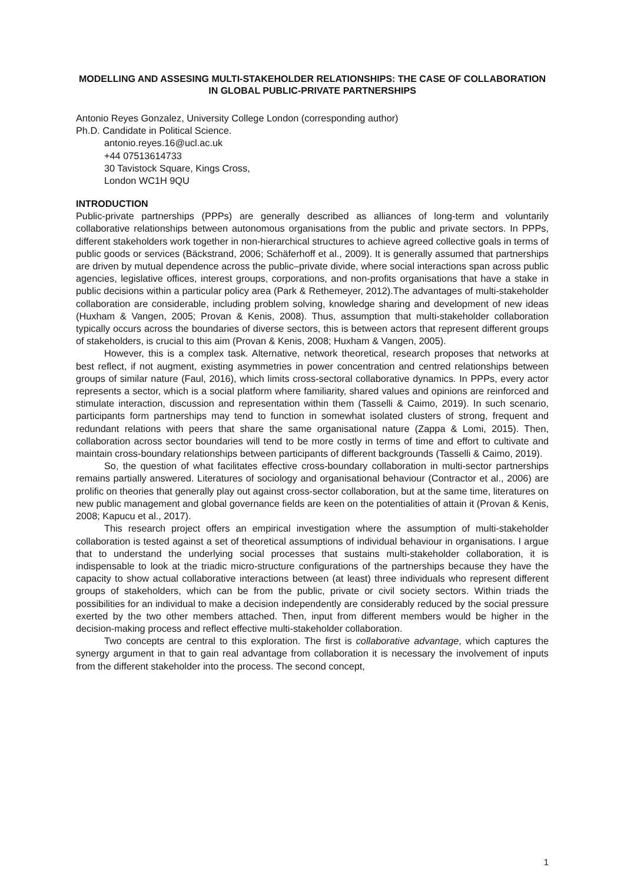MODELLING AND ASSESING MULTI-STAKEHOLDER RELATIONSHIPS: THE CASE OF COLLABORATION IN GLOBAL PUBLIC-PRIVATE PARTNERSHIPS
Antonio Reyes Gonzalez, University College London (corresponding author)
Ph.D. Candidate in Political Science.
antonio.reyes.16@ucl.ac.uk
+44 07513614733
30 Tavistock Square, Kings Cross,
London WC1H 9QU
INTRODUCTION
Public-private partnerships (PPPs) are generally described as alliances of long-term and voluntarily collaborative relationships between autonomous organisations from the public and private sectors. In PPPs, different stakeholders work together in non-hierarchical structures to achieve agreed collective goals in terms of public goods or services (Bäckstrand, 2006; Schäferhoff et al., 2009). It is generally assumed that partnerships are driven by mutual dependence across the public–private divide, where social interactions span across public agencies, legislative offices, interest groups, corporations, and non-profits organisations that have a stake in public decisions within a particular policy area (Park & Rethemeyer, 2012).The advantages of multi-stakeholder collaboration are considerable, including problem solving, knowledge sharing and development of new ideas (Huxham & Vangen, 2005; Provan & Kenis, 2008). Thus, assumption that multi-stakeholder collaboration typically occurs across the boundaries of diverse sectors, this is between actors that represent different groups of stakeholders, is crucial to this aim (Provan & Kenis, 2008; Huxham & Vangen, 2005).
However, this is a complex task. Alternative, network theoretical, research proposes that networks at best reflect, if not augment, existing asymmetries in power concentration and centred relationships between groups of similar nature (Faul, 2016), which limits cross-sectoral collaborative dynamics. In PPPs, every actor represents a sector, which is a social platform where familiarity, shared values and opinions are reinforced and stimulate interaction, discussion and representation within them (Tasselli & Caimo, 2019). In such scenario, participants form partnerships may tend to function in somewhat isolated clusters of strong, frequent and redundant relations with peers that share the same organisational nature (Zappa & Lomi, 2015). Then, collaboration across sector boundaries will tend to be more costly in terms of time and effort to cultivate and maintain cross-boundary relationships between participants of different backgrounds (Tasselli & Caimo, 2019).
So, the question of what facilitates effective cross-boundary collaboration in multi-sector partnerships remains partially answered. Literatures of sociology and organisational behaviour (Contractor et al., 2006) are prolific on theories that generally play out against cross-sector collaboration, but at the same time, literatures on new public management and global governance fields are keen on the potentialities of attain it (Provan & Kenis, 2008; Kapucu et al., 2017).
This research project offers an empirical investigation where the assumption of multi-stakeholder collaboration is tested against a set of theoretical assumptions of individual behaviour in organisations. I argue that to understand the underlying social processes that sustains multi-stakeholder collaboration, it is indispensable to look at the triadic micro-structure configurations of the partnerships because they have the capacity to show actual collaborative interactions between (at least) three individuals who represent different groups of stakeholders, which can be from the public, private or civil society sectors. Within triads the possibilities for an individual to make a decision independently are considerably reduced by the social pressure exerted by the two other members attached. Then, input from different members would be higher in the decision-making process and reflect effective multi-stakeholder collaboration.
Two concepts are central to this exploration. The first is collaborative advantage, which captures the synergy argument in that to gain real advantage from collaboration it is necessary the involvement of inputs from the different stakeholder into the process. The second concept,
1